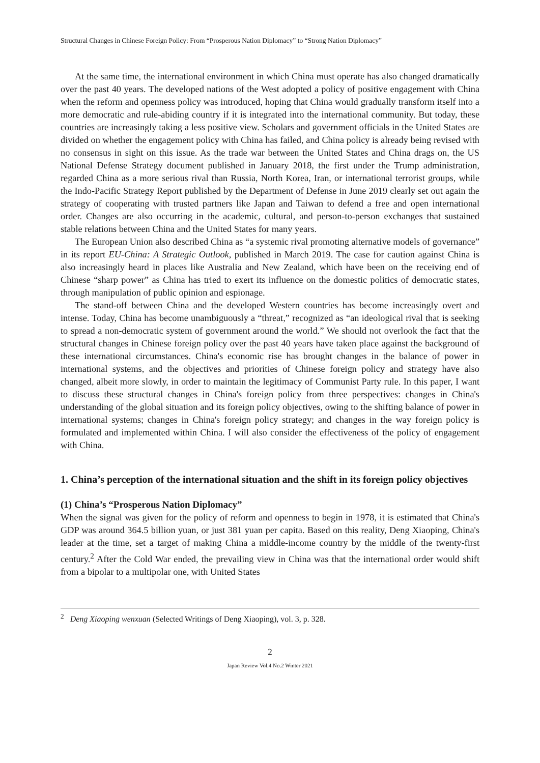Structural Changes in Chinese Foreign Policy: From “Prosperous Nation Diplomacy” to “Strong Nation Diplomacy”
At the same time, the international environment in which China must operate has also changed dramatically over the past 40 years. The developed nations of the West adopted a policy of positive engagement with China when the reform and openness policy was introduced, hoping that China would gradually transform itself into a more democratic and rule-abiding country if it is integrated into the international community. But today, these countries are increasingly taking a less positive view. Scholars and government officials in the United States are divided on whether the engagement policy with China has failed, and China policy is already being revised with no consensus in sight on this issue. As the trade war between the United States and China drags on, the US National Defense Strategy document published in January 2018, the first under the Trump administration, regarded China as a more serious rival than Russia, North Korea, Iran, or international terrorist groups, while the Indo-Pacific Strategy Report published by the Department of Defense in June 2019 clearly set out again the strategy of cooperating with trusted partners like Japan and Taiwan to defend a free and open international order. Changes are also occurring in the academic, cultural, and person-to-person exchanges that sustained stable relations between China and the United States for many years.
The European Union also described China as “a systemic rival promoting alternative models of governance” in its report EU-China: A Strategic Outlook, published in March 2019. The case for caution against China is also increasingly heard in places like Australia and New Zealand, which have been on the receiving end of Chinese “sharp power” as China has tried to exert its influence on the domestic politics of democratic states, through manipulation of public opinion and espionage.
The stand-off between China and the developed Western countries has become increasingly overt and intense. Today, China has become unambiguously a “threat,” recognized as “an ideological rival that is seeking to spread a non-democratic system of government around the world.” We should not overlook the fact that the structural changes in Chinese foreign policy over the past 40 years have taken place against the background of these international circumstances. China's economic rise has brought changes in the balance of power in international systems, and the objectives and priorities of Chinese foreign policy and strategy have also changed, albeit more slowly, in order to maintain the legitimacy of Communist Party rule. In this paper, I want to discuss these structural changes in China's foreign policy from three perspectives: changes in China's understanding of the global situation and its foreign policy objectives, owing to the shifting balance of power in international systems; changes in China's foreign policy strategy; and changes in the way foreign policy is formulated and implemented within China. I will also consider the effectiveness of the policy of engagement with China.
1. China’s perception of the international situation and the shift in its foreign policy objectives
(1) China’s “Prosperous Nation Diplomacy”
When the signal was given for the policy of reform and openness to begin in 1978, it is estimated that China's GDP was around 364.5 billion yuan, or just 381 yuan per capita. Based on this reality, Deng Xiaoping, China's leader at the time, set a target of making China a middle-income country by the middle of the twenty-first century.<sup>2</sup> After the Cold War ended, the prevailing view in China was that the international order would shift from a bipolar to a multipolar one, with United States
<sup>2</sup> Deng Xiaoping wenxuan (Selected Writings of Deng Xiaoping), vol. 3, p. 328.
2
Japan Review Vol.4 No.2 Winter 2021